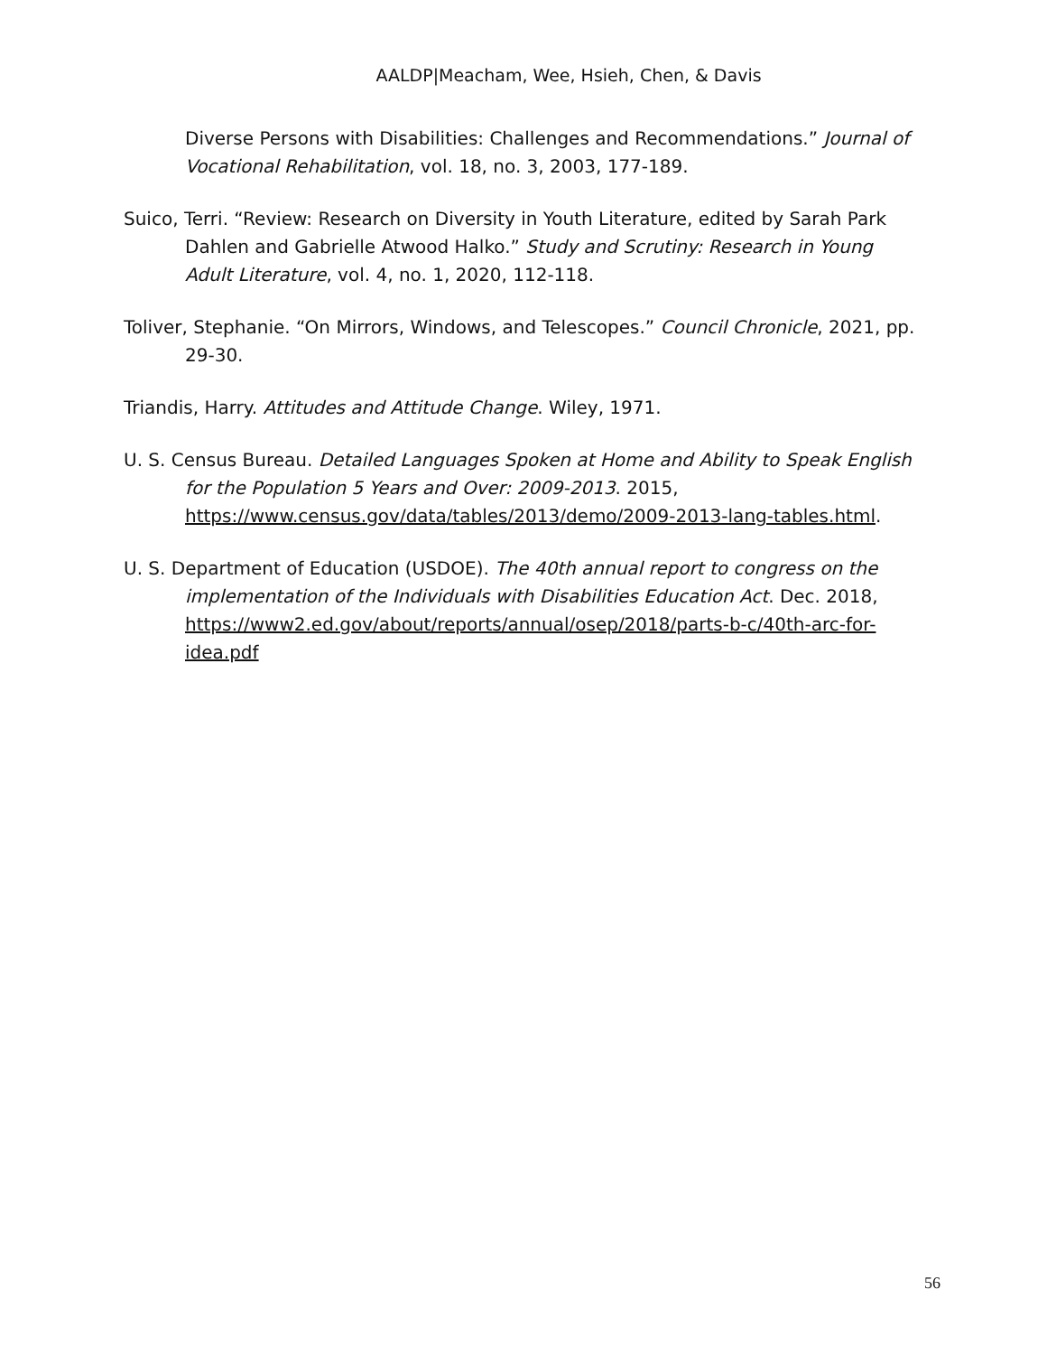AALDP|Meacham, Wee, Hsieh, Chen, & Davis
Diverse Persons with Disabilities: Challenges and Recommendations.” Journal of Vocational Rehabilitation, vol. 18, no. 3, 2003, 177-189.
Suico, Terri. “Review: Research on Diversity in Youth Literature, edited by Sarah Park Dahlen and Gabrielle Atwood Halko.” Study and Scrutiny: Research in Young Adult Literature, vol. 4, no. 1, 2020, 112-118.
Toliver, Stephanie. “On Mirrors, Windows, and Telescopes.” Council Chronicle, 2021, pp. 29-30.
Triandis, Harry. Attitudes and Attitude Change. Wiley, 1971.
U. S. Census Bureau. Detailed Languages Spoken at Home and Ability to Speak English for the Population 5 Years and Over: 2009-2013. 2015, https://www.census.gov/data/tables/2013/demo/2009-2013-lang-tables.html.
U. S. Department of Education (USDOE). The 40th annual report to congress on the implementation of the Individuals with Disabilities Education Act. Dec. 2018, https://www2.ed.gov/about/reports/annual/osep/2018/parts-b-c/40th-arc-for-idea.pdf
56